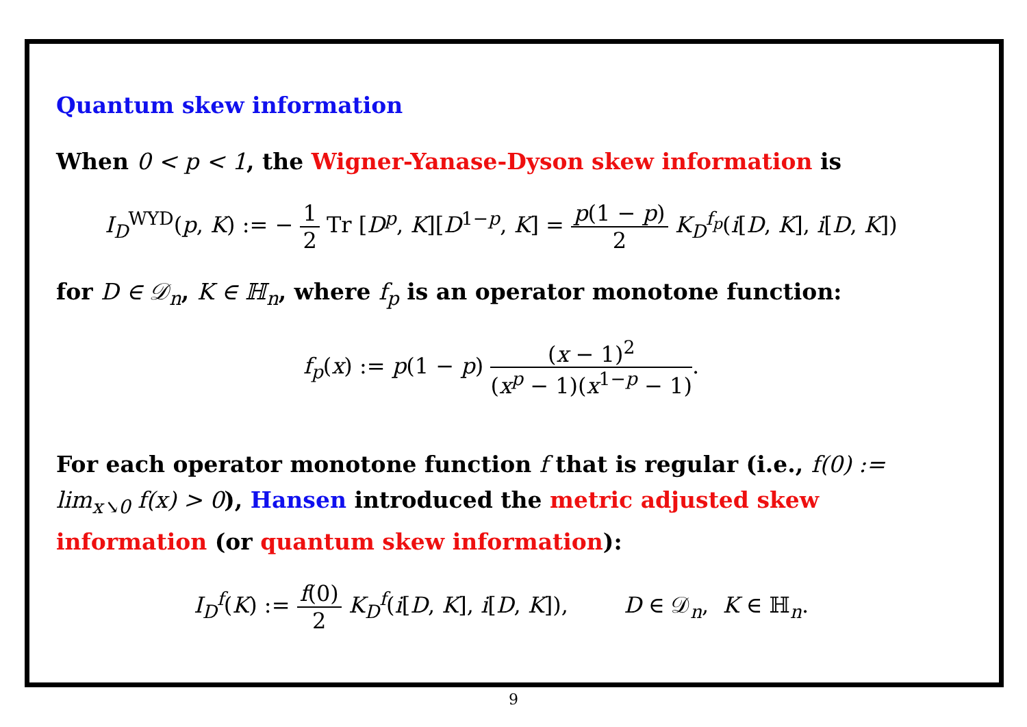Quantum skew information
When 0 < p < 1, the Wigner-Yanase-Dyson skew information is
I<sub>D</sub><sup>WYD</sup>(p, K) := − 1 2 Tr [D<sup>p</sup>, K][D<sup>1−p</sup>, K] = p(1 − p) 2 K<sub>D</sub><sup>f<sub>p</sub></sup>(i[D, K], i[D, K])
for D ∈ 𝒟<sub>n</sub>, K ∈ ℍ<sub>n</sub>, where f<sub>p</sub> is an operator monotone function:
f<sub>p</sub>(x) := p(1 − p) (x − 1)<sup>2</sup> (x<sup>p</sup> − 1)(x<sup>1−p</sup> − 1).
For each operator monotone function f that is regular (i.e., f(0) := lim<sub>x↘0</sub> f(x) > 0), Hansen introduced the metric adjusted skew information (or quantum skew information):
I<sub>D</sub><sup>f</sup>(K) := f(0) 2 K<sub>D</sub><sup>f</sup>(i[D, K], i[D, K]), D ∈ 𝒟<sub>n</sub>, K ∈ ℍ<sub>n</sub>.
9